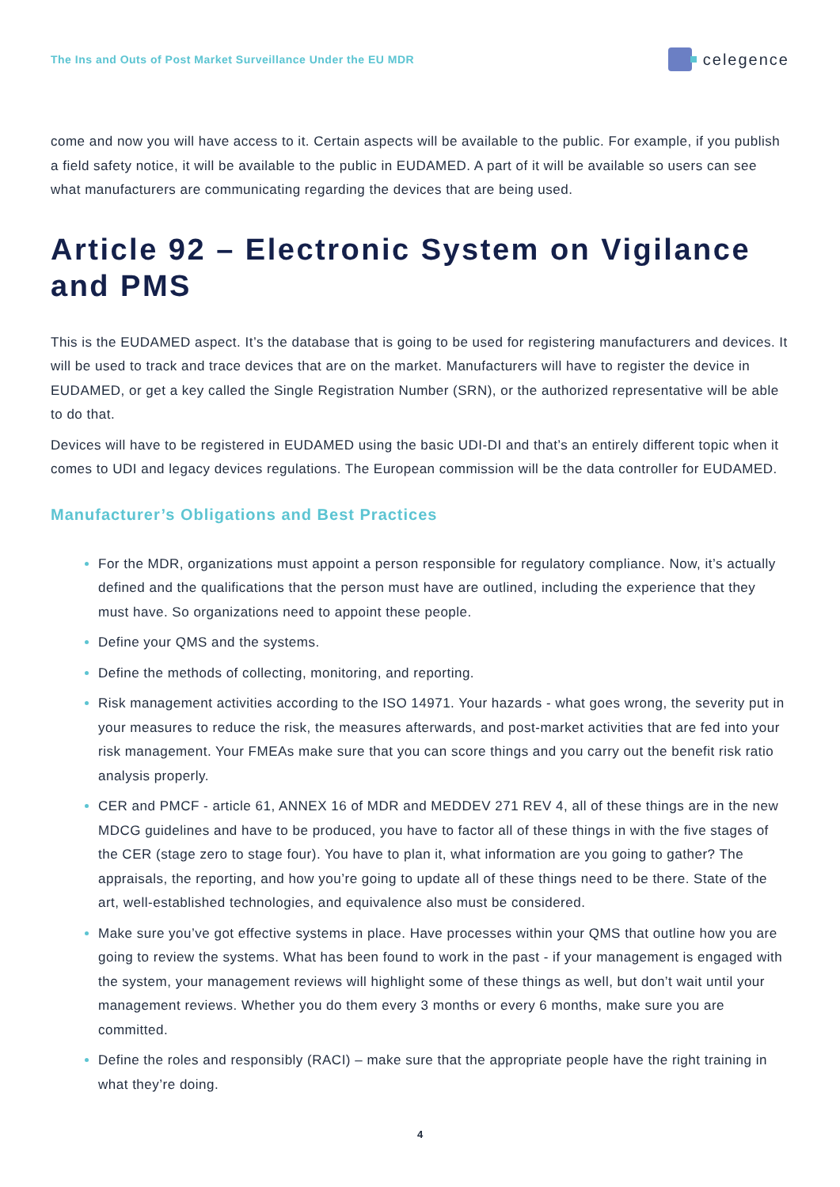The Ins and Outs of Post Market Surveillance Under the EU MDR celegence
come and now you will have access to it. Certain aspects will be available to the public. For example, if you publish a field safety notice, it will be available to the public in EUDAMED. A part of it will be available so users can see what manufacturers are communicating regarding the devices that are being used.
Article 92 – Electronic System on Vigilance and PMS
This is the EUDAMED aspect. It’s the database that is going to be used for registering manufacturers and devices. It will be used to track and trace devices that are on the market. Manufacturers will have to register the device in EUDAMED, or get a key called the Single Registration Number (SRN), or the authorized representative will be able to do that.
Devices will have to be registered in EUDAMED using the basic UDI-DI and that’s an entirely different topic when it comes to UDI and legacy devices regulations. The European commission will be the data controller for EUDAMED.
Manufacturer’s Obligations and Best Practices
For the MDR, organizations must appoint a person responsible for regulatory compliance. Now, it’s actually defined and the qualifications that the person must have are outlined, including the experience that they must have. So organizations need to appoint these people.
Define your QMS and the systems.
Define the methods of collecting, monitoring, and reporting.
Risk management activities according to the ISO 14971. Your hazards - what goes wrong, the severity put in your measures to reduce the risk, the measures afterwards, and post-market activities that are fed into your risk management. Your FMEAs make sure that you can score things and you carry out the benefit risk ratio analysis properly.
CER and PMCF - article 61, ANNEX 16 of MDR and MEDDEV 271 REV 4, all of these things are in the new MDCG guidelines and have to be produced, you have to factor all of these things in with the five stages of the CER (stage zero to stage four). You have to plan it, what information are you going to gather? The appraisals, the reporting, and how you’re going to update all of these things need to be there. State of the art, well-established technologies, and equivalence also must be considered.
Make sure you’ve got effective systems in place. Have processes within your QMS that outline how you are going to review the systems. What has been found to work in the past - if your management is engaged with the system, your management reviews will highlight some of these things as well, but don’t wait until your management reviews. Whether you do them every 3 months or every 6 months, make sure you are committed.
Define the roles and responsibly (RACI) – make sure that the appropriate people have the right training in what they’re doing.
4